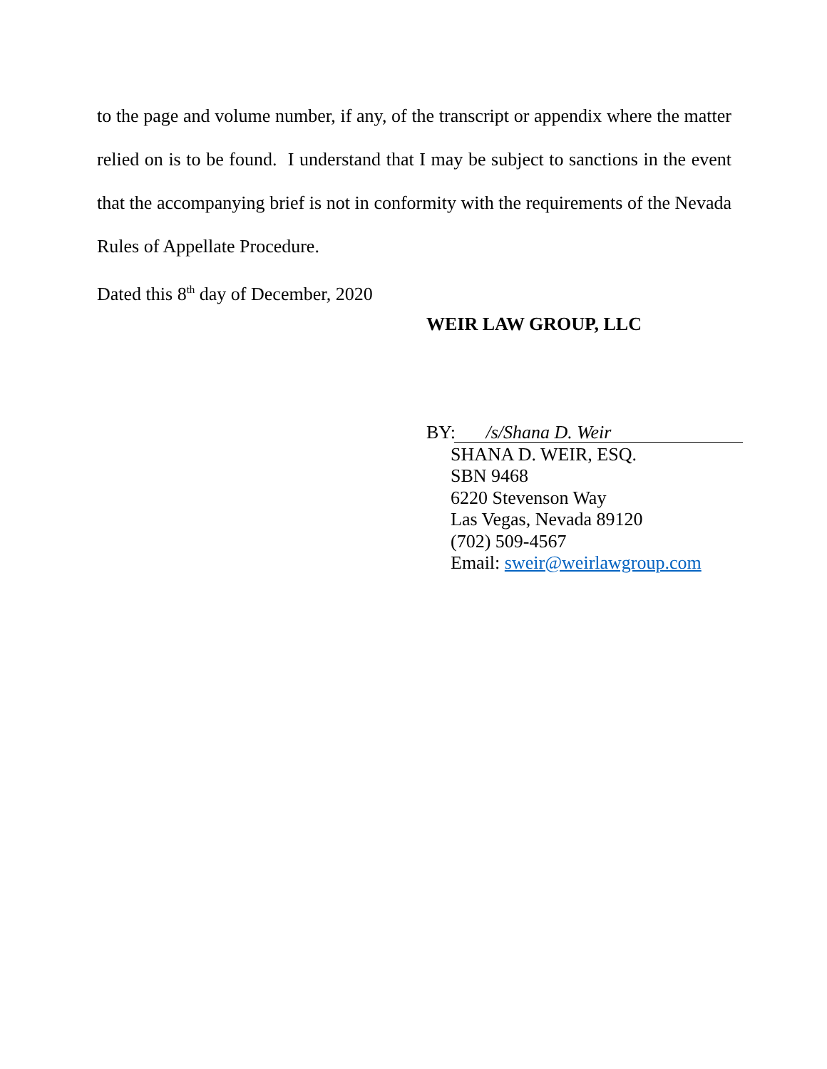to the page and volume number, if any, of the transcript or appendix where the matter relied on is to be found. I understand that I may be subject to sanctions in the event that the accompanying brief is not in conformity with the requirements of the Nevada Rules of Appellate Procedure.
Dated this 8<sup>th</sup> day of December, 2020
WEIR LAW GROUP, LLC
BY: /s/Shana D. Weir
SHANA D. WEIR, ESQ.
SBN 9468
6220 Stevenson Way
Las Vegas, Nevada 89120
(702) 509-4567
Email: sweir@weirlawgroup.com